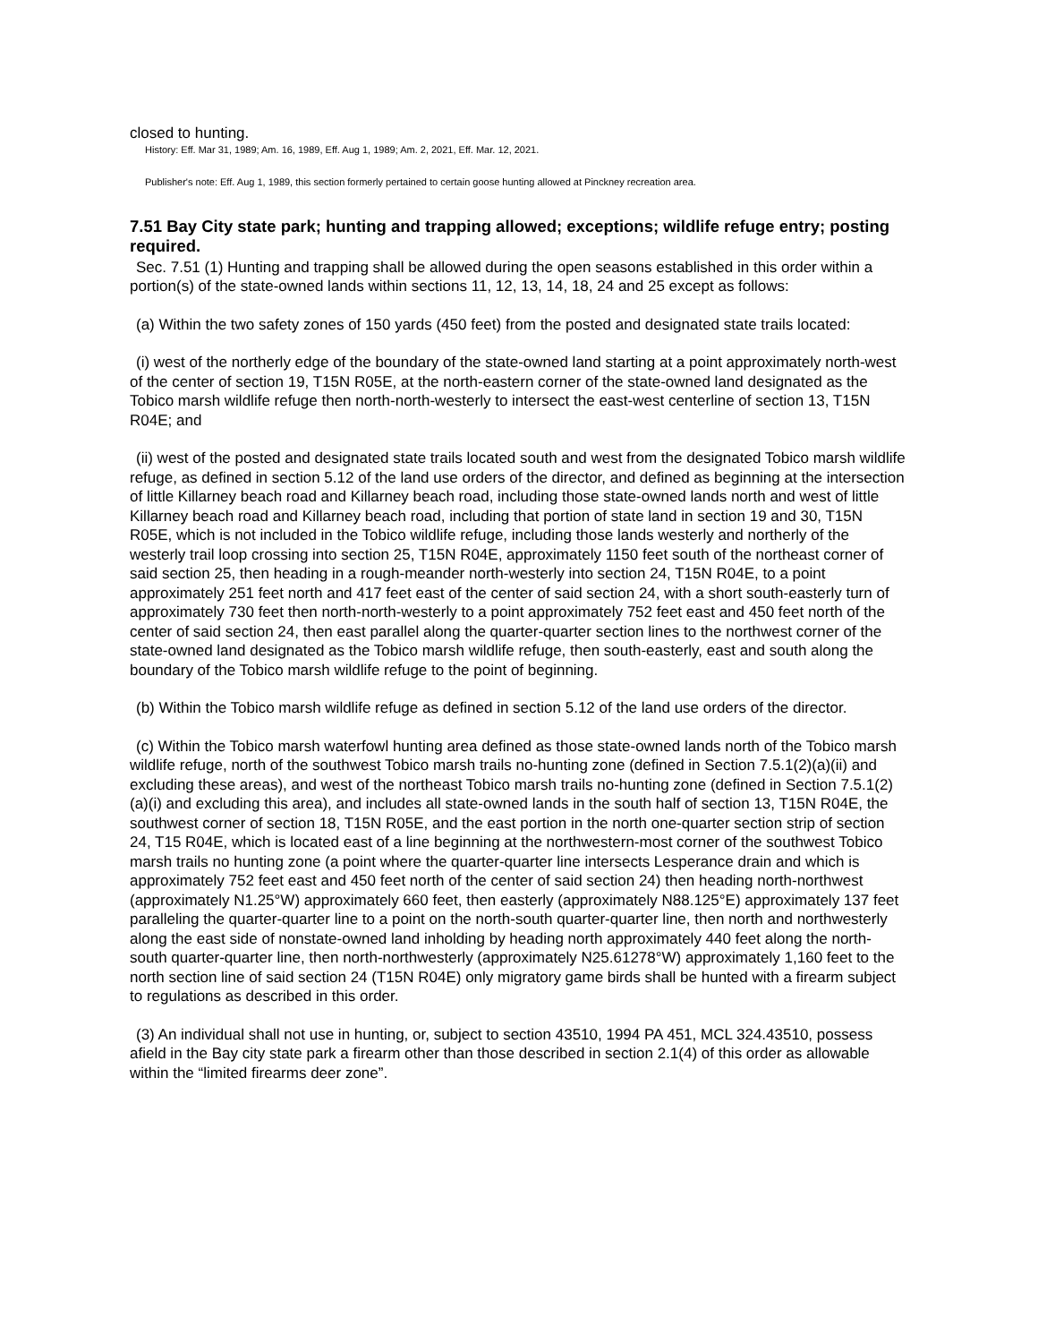closed to hunting.
History: Eff. Mar 31, 1989; Am. 16, 1989, Eff. Aug 1, 1989; Am. 2, 2021, Eff. Mar. 12, 2021.
Publisher's note: Eff. Aug 1, 1989, this section formerly pertained to certain goose hunting allowed at Pinckney recreation area.
7.51 Bay City state park; hunting and trapping allowed; exceptions; wildlife refuge entry; posting required.
Sec. 7.51 (1) Hunting and trapping shall be allowed during the open seasons established in this order within a portion(s) of the state-owned lands within sections 11, 12, 13, 14, 18, 24 and 25 except as follows:
(a) Within the two safety zones of 150 yards (450 feet) from the posted and designated state trails located:
(i) west of the northerly edge of the boundary of the state-owned land starting at a point approximately north-west of the center of section 19, T15N R05E, at the north-eastern corner of the state-owned land designated as the Tobico marsh wildlife refuge then north-north-westerly to intersect the east-west centerline of section 13, T15N R04E; and
(ii) west of the posted and designated state trails located south and west from the designated Tobico marsh wildlife refuge, as defined in section 5.12 of the land use orders of the director, and defined as beginning at the intersection of little Killarney beach road and Killarney beach road, including those state-owned lands north and west of little Killarney beach road and Killarney beach road, including that portion of state land in section 19 and 30, T15N R05E, which is not included in the Tobico wildlife refuge, including those lands westerly and northerly of the westerly trail loop crossing into section 25, T15N R04E, approximately 1150 feet south of the northeast corner of said section 25, then heading in a rough-meander north-westerly into section 24, T15N R04E, to a point approximately 251 feet north and 417 feet east of the center of said section 24, with a short south-easterly turn of approximately 730 feet then north-north-westerly to a point approximately 752 feet east and 450 feet north of the center of said section 24, then east parallel along the quarter-quarter section lines to the northwest corner of the state-owned land designated as the Tobico marsh wildlife refuge, then south-easterly, east and south along the boundary of the Tobico marsh wildlife refuge to the point of beginning.
(b) Within the Tobico marsh wildlife refuge as defined in section 5.12 of the land use orders of the director.
(c) Within the Tobico marsh waterfowl hunting area defined as those state-owned lands north of the Tobico marsh wildlife refuge, north of the southwest Tobico marsh trails no-hunting zone (defined in Section 7.5.1(2)(a)(ii) and excluding these areas), and west of the northeast Tobico marsh trails no-hunting zone (defined in Section 7.5.1(2)(a)(i) and excluding this area), and includes all state-owned lands in the south half of section 13, T15N R04E, the southwest corner of section 18, T15N R05E, and the east portion in the north one-quarter section strip of section 24, T15 R04E, which is located east of a line beginning at the northwestern-most corner of the southwest Tobico marsh trails no hunting zone (a point where the quarter-quarter line intersects Lesperance drain and which is approximately 752 feet east and 450 feet north of the center of said section 24) then heading north-northwest (approximately N1.25°W) approximately 660 feet, then easterly (approximately N88.125°E) approximately 137 feet paralleling the quarter-quarter line to a point on the north-south quarter-quarter line, then north and northwesterly along the east side of nonstate-owned land inholding by heading north approximately 440 feet along the north-south quarter-quarter line, then north-northwesterly (approximately N25.61278°W) approximately 1,160 feet to the north section line of said section 24 (T15N R04E) only migratory game birds shall be hunted with a firearm subject to regulations as described in this order.
(3) An individual shall not use in hunting, or, subject to section 43510, 1994 PA 451, MCL 324.43510, possess afield in the Bay city state park a firearm other than those described in section 2.1(4) of this order as allowable within the “limited firearms deer zone”.